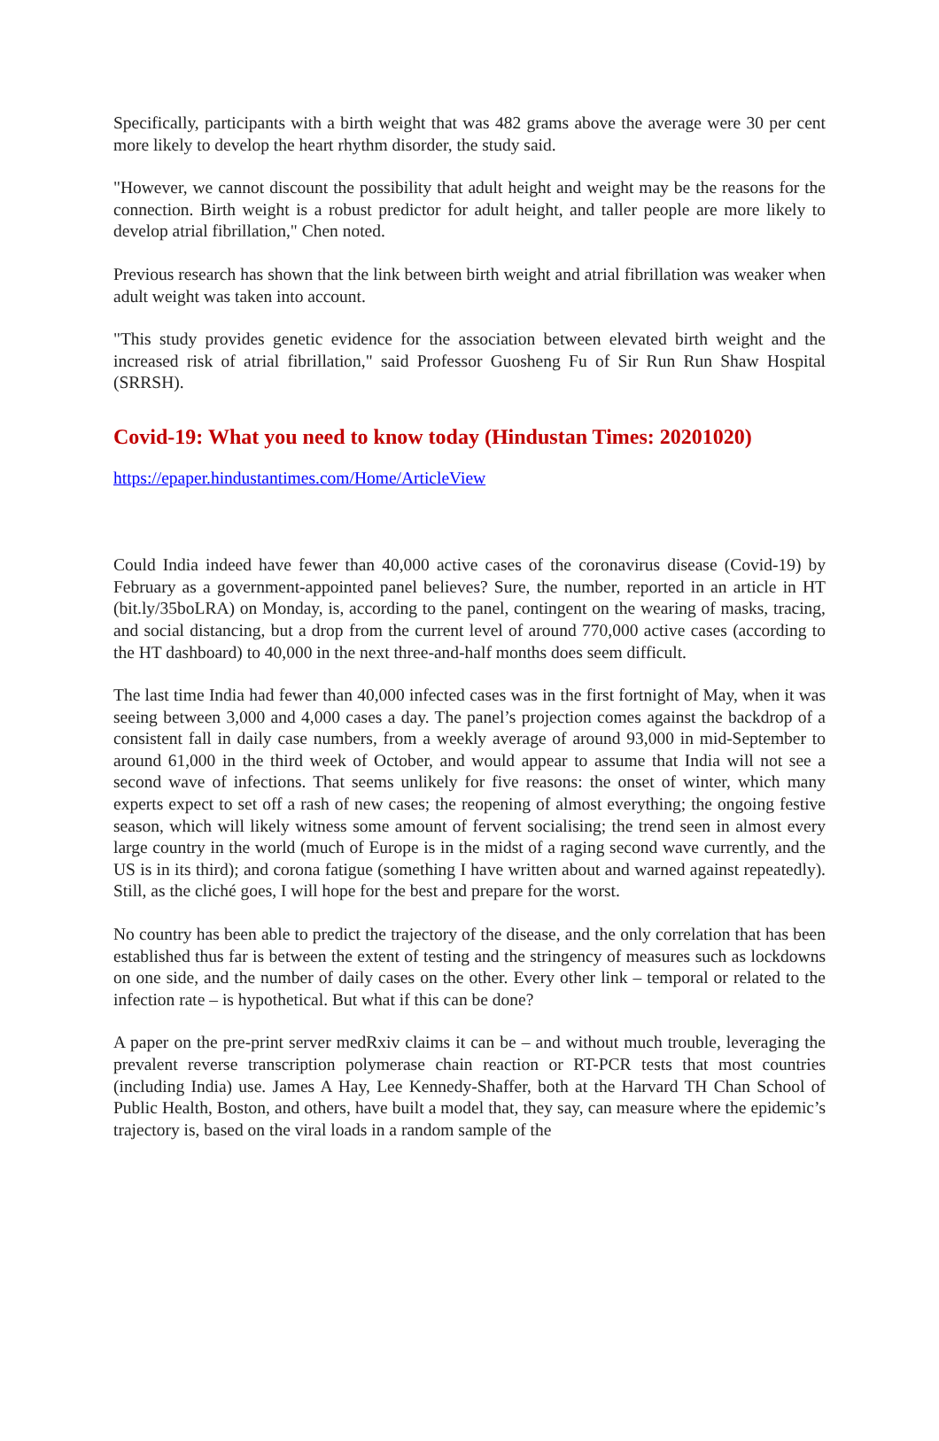Specifically, participants with a birth weight that was 482 grams above the average were 30 per cent more likely to develop the heart rhythm disorder, the study said.
"However, we cannot discount the possibility that adult height and weight may be the reasons for the connection. Birth weight is a robust predictor for adult height, and taller people are more likely to develop atrial fibrillation," Chen noted.
Previous research has shown that the link between birth weight and atrial fibrillation was weaker when adult weight was taken into account.
"This study provides genetic evidence for the association between elevated birth weight and the increased risk of atrial fibrillation," said Professor Guosheng Fu of Sir Run Run Shaw Hospital (SRRSH).
Covid-19: What you need to know today (Hindustan Times: 20201020)
https://epaper.hindustantimes.com/Home/ArticleView
Could India indeed have fewer than 40,000 active cases of the coronavirus disease (Covid-19) by February as a government-appointed panel believes? Sure, the number, reported in an article in HT (bit.ly/35boLRA) on Monday, is, according to the panel, contingent on the wearing of masks, tracing, and social distancing, but a drop from the current level of around 770,000 active cases (according to the HT dashboard) to 40,000 in the next three-and-half months does seem difficult.
The last time India had fewer than 40,000 infected cases was in the first fortnight of May, when it was seeing between 3,000 and 4,000 cases a day. The panel’s projection comes against the backdrop of a consistent fall in daily case numbers, from a weekly average of around 93,000 in mid-September to around 61,000 in the third week of October, and would appear to assume that India will not see a second wave of infections. That seems unlikely for five reasons: the onset of winter, which many experts expect to set off a rash of new cases; the reopening of almost everything; the ongoing festive season, which will likely witness some amount of fervent socialising; the trend seen in almost every large country in the world (much of Europe is in the midst of a raging second wave currently, and the US is in its third); and corona fatigue (something I have written about and warned against repeatedly). Still, as the cliché goes, I will hope for the best and prepare for the worst.
No country has been able to predict the trajectory of the disease, and the only correlation that has been established thus far is between the extent of testing and the stringency of measures such as lockdowns on one side, and the number of daily cases on the other. Every other link – temporal or related to the infection rate – is hypothetical. But what if this can be done?
A paper on the pre-print server medRxiv claims it can be – and without much trouble, leveraging the prevalent reverse transcription polymerase chain reaction or RT-PCR tests that most countries (including India) use. James A Hay, Lee Kennedy-Shaffer, both at the Harvard TH Chan School of Public Health, Boston, and others, have built a model that, they say, can measure where the epidemic’s trajectory is, based on the viral loads in a random sample of the